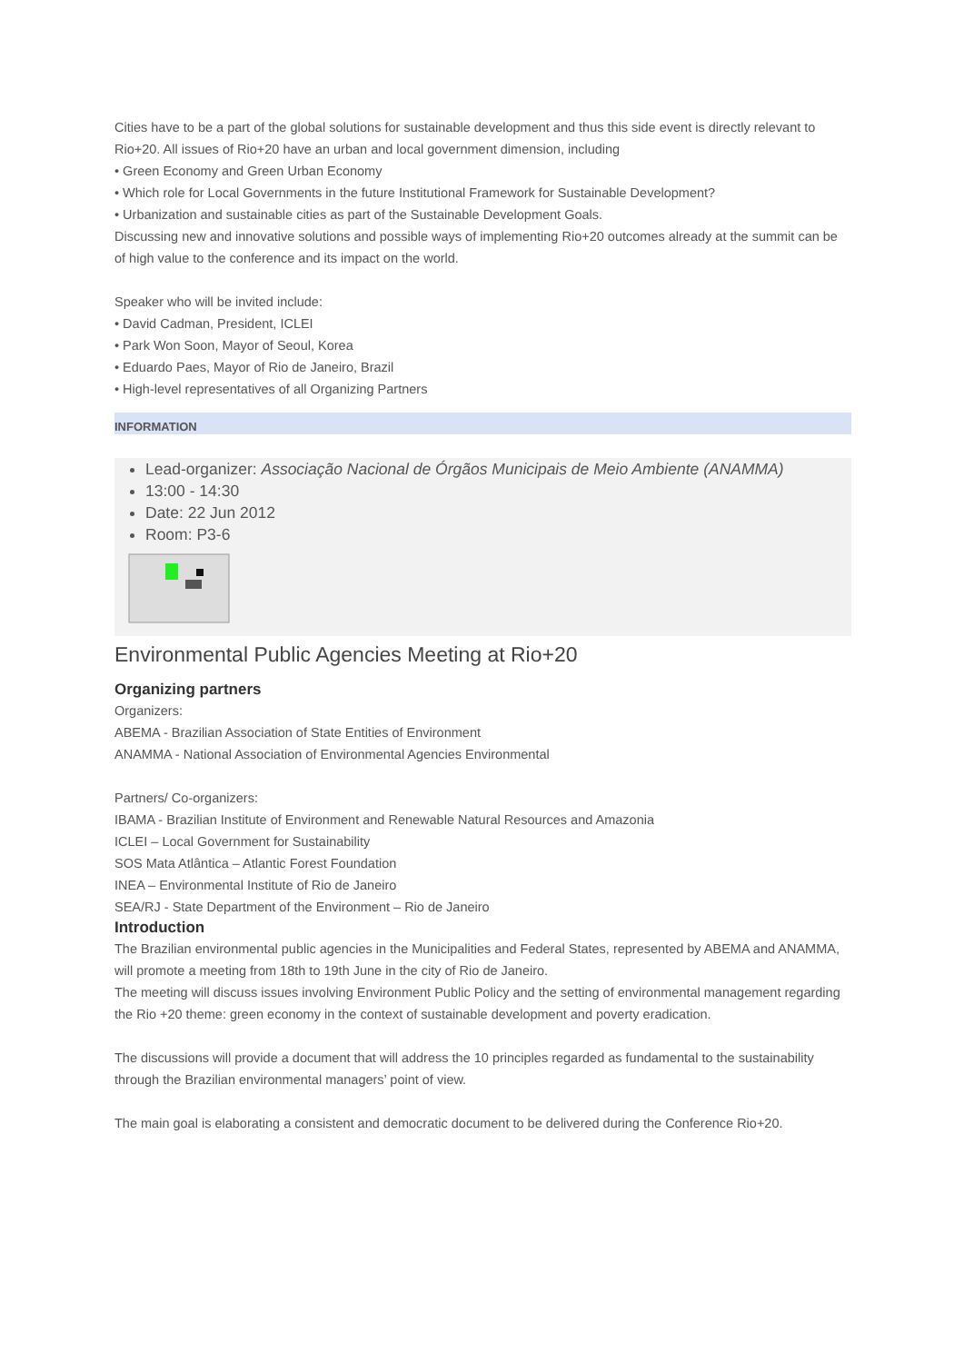Cities have to be a part of the global solutions for sustainable development and thus this side event is directly relevant to Rio+20. All issues of Rio+20 have an urban and local government dimension, including
• Green Economy and Green Urban Economy
• Which role for Local Governments in the future Institutional Framework for Sustainable Development?
• Urbanization and sustainable cities as part of the Sustainable Development Goals.
Discussing new and innovative solutions and possible ways of implementing Rio+20 outcomes already at the summit can be of high value to the conference and its impact on the world.
Speaker who will be invited include:
• David Cadman, President, ICLEI
• Park Won Soon, Mayor of Seoul, Korea
• Eduardo Paes, Mayor of Rio de Janeiro, Brazil
• High-level representatives of all Organizing Partners
INFORMATION
Lead-organizer: Associação Nacional de Órgãos Municipais de Meio Ambiente (ANAMMA)
13:00 - 14:30
Date: 22 Jun 2012
Room: P3-6
Environmental Public Agencies Meeting at Rio+20
Organizing partners
Organizers:
ABEMA - Brazilian Association of State Entities of Environment
ANAMMA - National Association of Environmental Agencies Environmental
Partners/ Co-organizers:
IBAMA - Brazilian Institute of Environment and Renewable Natural Resources and Amazonia
ICLEI – Local Government for Sustainability
SOS Mata Atlântica – Atlantic Forest Foundation
INEA – Environmental Institute of Rio de Janeiro
SEA/RJ - State Department of the Environment – Rio de Janeiro
Introduction
The Brazilian environmental public agencies in the Municipalities and Federal States, represented by ABEMA and ANAMMA, will promote a meeting from 18th to 19th June in the city of Rio de Janeiro.
The meeting will discuss issues involving Environment Public Policy and the setting of environmental management regarding the Rio +20 theme: green economy in the context of sustainable development and poverty eradication.
The discussions will provide a document that will address the 10 principles regarded as fundamental to the sustainability through the Brazilian environmental managers’ point of view.
The main goal is elaborating a consistent and democratic document to be delivered during the Conference Rio+20.